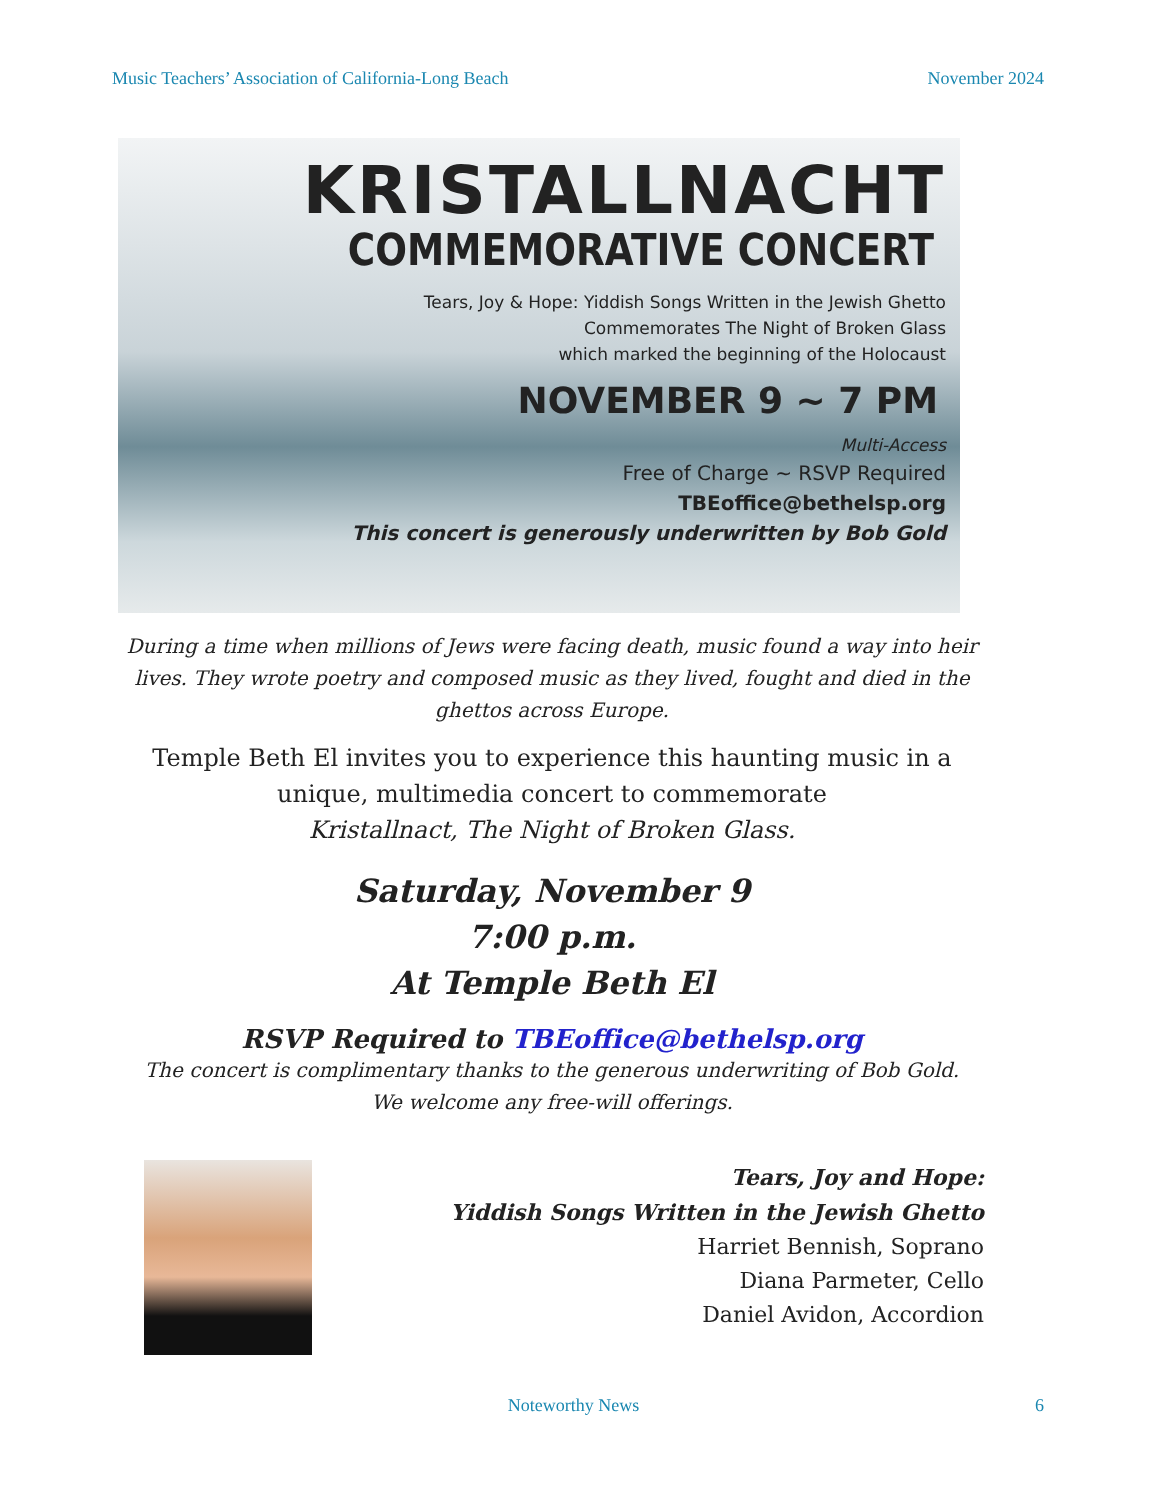Music Teachers’ Association of California-Long Beach November 2024
KRISTALLNACHT
COMMEMORATIVE CONCERT
Tears, Joy & Hope: Yiddish Songs Written in the Jewish Ghetto
Commemorates The Night of Broken Glass
which marked the beginning of the Holocaust
NOVEMBER 9 ~ 7 PM
Multi-Access
Free of Charge ~ RSVP Required
TBEoffice@bethelsp.org
This concert is generously underwritten by Bob Gold
During a time when millions of Jews were facing death, music found a way into heir lives. They wrote poetry and composed music as they lived, fought and died in the ghettos across Europe.
Temple Beth El invites you to experience this haunting music in a unique, multimedia concert to commemorate
Kristallnact, The Night of Broken Glass.
Saturday, November 9
7:00 p.m.
At Temple Beth El
RSVP Required to TBEoffice@bethelsp.org
The concert is complimentary thanks to the generous underwriting of Bob Gold.
We welcome any free-will offerings.
Tears, Joy and Hope:
Yiddish Songs Written in the Jewish Ghetto
Harriet Bennish, Soprano
Diana Parmeter, Cello
Daniel Avidon, Accordion
Noteworthy News 6